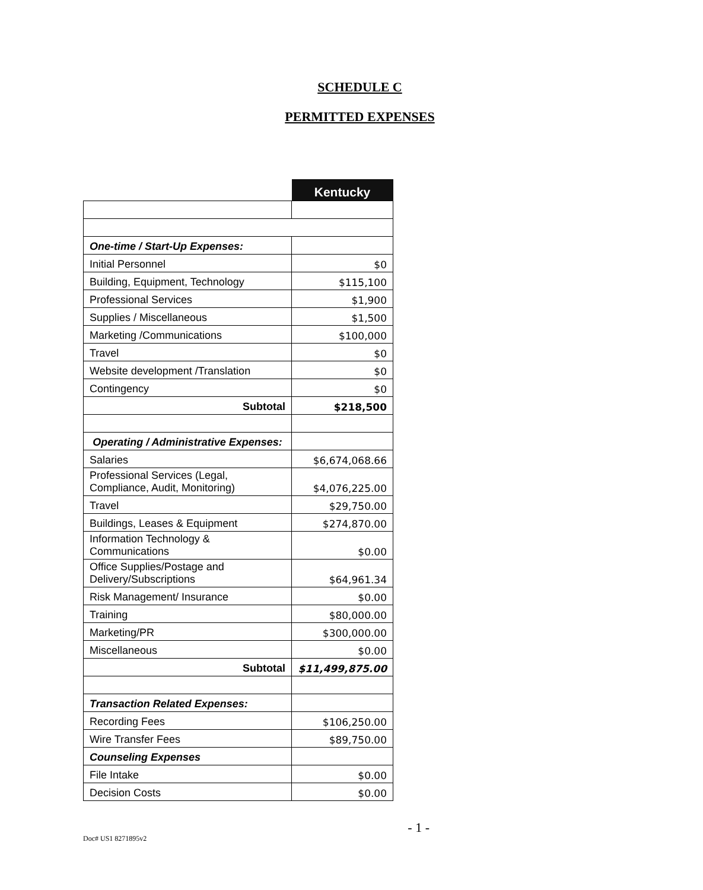SCHEDULE C
PERMITTED EXPENSES
| | Kentucky |
| --- | --- |
| One-time / Start-Up Expenses: | |
| Initial Personnel | $0 |
| Building, Equipment, Technology | $115,100 |
| Professional Services | $1,900 |
| Supplies / Miscellaneous | $1,500 |
| Marketing /Communications | $100,000 |
| Travel | $0 |
| Website development /Translation | $0 |
| Contingency | $0 |
| Subtotal | $218,500 |
| Operating / Administrative Expenses: | |
| Salaries | $6,674,068.66 |
| Professional Services (Legal, Compliance, Audit, Monitoring) | $4,076,225.00 |
| Travel | $29,750.00 |
| Buildings, Leases & Equipment | $274,870.00 |
| Information Technology & Communications | $0.00 |
| Office Supplies/Postage and Delivery/Subscriptions | $64,961.34 |
| Risk Management/ Insurance | $0.00 |
| Training | $80,000.00 |
| Marketing/PR | $300,000.00 |
| Miscellaneous | $0.00 |
| Subtotal | $11,499,875.00 |
| Transaction Related Expenses: | |
| Recording Fees | $106,250.00 |
| Wire Transfer Fees | $89,750.00 |
| Counseling Expenses | |
| File Intake | $0.00 |
| Decision Costs | $0.00 |
Doc# US1 8271895v2
- 1 -